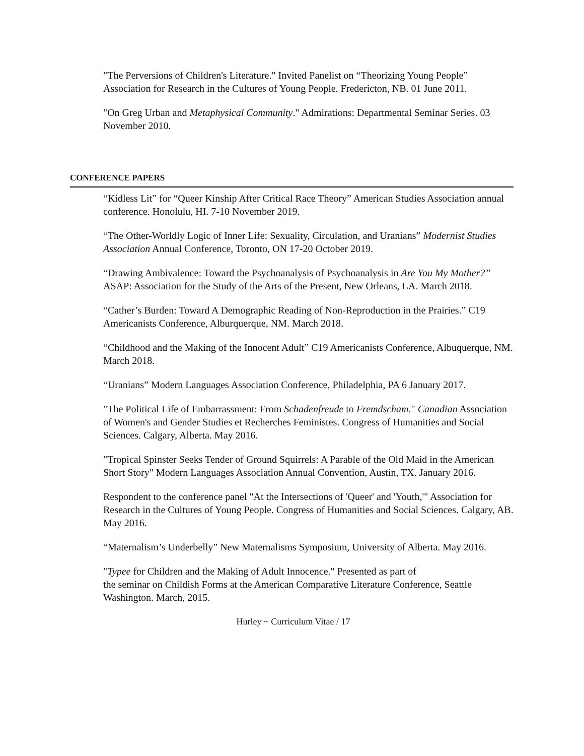"The Perversions of Children's Literature." Invited Panelist on “Theorizing Young People” Association for Research in the Cultures of Young People. Fredericton, NB. 01 June 2011.
"On Greg Urban and Metaphysical Community." Admirations: Departmental Seminar Series. 03 November 2010.
CONFERENCE PAPERS
“Kidless Lit” for “Queer Kinship After Critical Race Theory” American Studies Association annual conference. Honolulu, HI. 7-10 November 2019.
“The Other-Worldly Logic of Inner Life: Sexuality, Circulation, and Uranians” Modernist Studies Association Annual Conference, Toronto, ON 17-20 October 2019.
“Drawing Ambivalence: Toward the Psychoanalysis of Psychoanalysis in Are You My Mother?” ASAP: Association for the Study of the Arts of the Present, New Orleans, LA. March 2018.
“Cather’s Burden: Toward A Demographic Reading of Non-Reproduction in the Prairies.” C19 Americanists Conference, Alburquerque, NM. March 2018.
“Childhood and the Making of the Innocent Adult” C19 Americanists Conference, Albuquerque, NM. March 2018.
“Uranians” Modern Languages Association Conference, Philadelphia, PA 6 January 2017.
"The Political Life of Embarrassment: From Schadenfreude to Fremdscham." Canadian Association of Women's and Gender Studies et Recherches Feministes. Congress of Humanities and Social Sciences. Calgary, Alberta. May 2016.
"Tropical Spinster Seeks Tender of Ground Squirrels: A Parable of the Old Maid in the American Short Story" Modern Languages Association Annual Convention, Austin, TX. January 2016.
Respondent to the conference panel "At the Intersections of 'Queer' and 'Youth,'" Association for Research in the Cultures of Young People. Congress of Humanities and Social Sciences. Calgary, AB. May 2016.
“Maternalism’s Underbelly” New Maternalisms Symposium, University of Alberta. May 2016.
"Typee for Children and the Making of Adult Innocence." Presented as part of
the seminar on Childish Forms at the American Comparative Literature Conference, Seattle Washington. March, 2015.
Hurley ~ Curriculum Vitae / 17